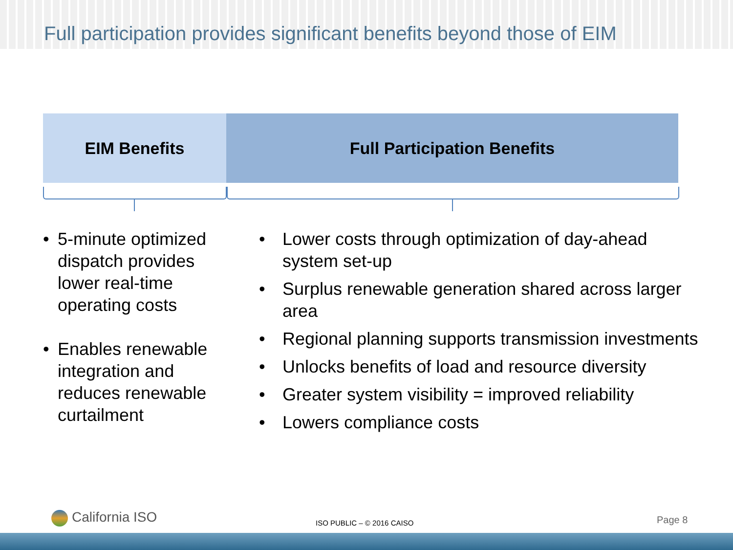Full participation provides significant benefits beyond those of EIM
EIM Benefits Full Participation Benefits
• 5-minute optimized dispatch provides lower real-time operating costs
• Enables renewable integration and reduces renewable curtailment
• Lower costs through optimization of day-ahead system set-up
• Surplus renewable generation shared across larger area
• Regional planning supports transmission investments
• Unlocks benefits of load and resource diversity
• Greater system visibility = improved reliability
• Lowers compliance costs
California ISO ISO PUBLIC – © 2016 CAISO Page 8